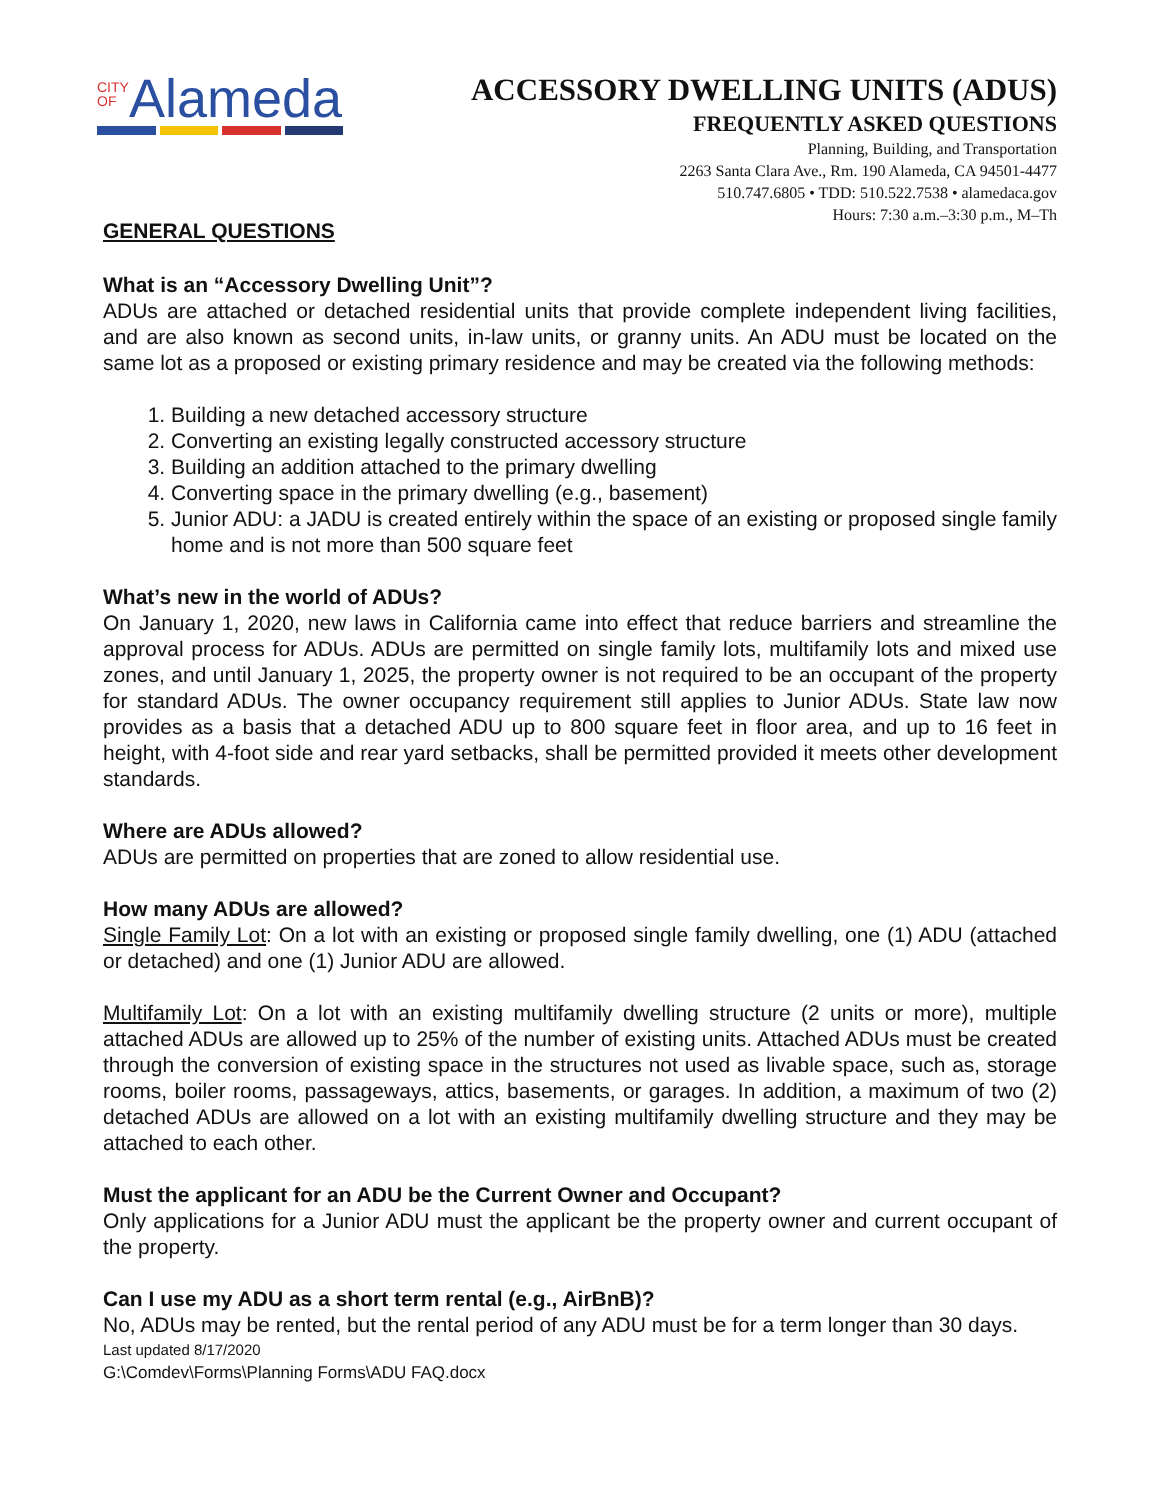CITY
OFAlameda
ACCESSORY DWELLING UNITS (ADUS)
FREQUENTLY ASKED QUESTIONS
Planning, Building, and Transportation
2263 Santa Clara Ave., Rm. 190 Alameda, CA 94501-4477
510.747.6805 • TDD: 510.522.7538 • alamedaca.gov
Hours: 7:30 a.m.–3:30 p.m., M–Th
GENERAL QUESTIONS
What is an “Accessory Dwelling Unit”?
ADUs are attached or detached residential units that provide complete independent living facilities, and are also known as second units, in-law units, or granny units. An ADU must be located on the same lot as a proposed or existing primary residence and may be created via the following methods:
1. Building a new detached accessory structure
2. Converting an existing legally constructed accessory structure
3. Building an addition attached to the primary dwelling
4. Converting space in the primary dwelling (e.g., basement)
5. Junior ADU: a JADU is created entirely within the space of an existing or proposed single family home and is not more than 500 square feet
What’s new in the world of ADUs?
On January 1, 2020, new laws in California came into effect that reduce barriers and streamline the approval process for ADUs. ADUs are permitted on single family lots, multifamily lots and mixed use zones, and until January 1, 2025, the property owner is not required to be an occupant of the property for standard ADUs. The owner occupancy requirement still applies to Junior ADUs. State law now provides as a basis that a detached ADU up to 800 square feet in floor area, and up to 16 feet in height, with 4-foot side and rear yard setbacks, shall be permitted provided it meets other development standards.
Where are ADUs allowed?
ADUs are permitted on properties that are zoned to allow residential use.
How many ADUs are allowed?
Single Family Lot: On a lot with an existing or proposed single family dwelling, one (1) ADU (attached or detached) and one (1) Junior ADU are allowed.
Multifamily Lot: On a lot with an existing multifamily dwelling structure (2 units or more), multiple attached ADUs are allowed up to 25% of the number of existing units. Attached ADUs must be created through the conversion of existing space in the structures not used as livable space, such as, storage rooms, boiler rooms, passageways, attics, basements, or garages. In addition, a maximum of two (2) detached ADUs are allowed on a lot with an existing multifamily dwelling structure and they may be attached to each other.
Must the applicant for an ADU be the Current Owner and Occupant?
Only applications for a Junior ADU must the applicant be the property owner and current occupant of the property.
Can I use my ADU as a short term rental (e.g., AirBnB)?
No, ADUs may be rented, but the rental period of any ADU must be for a term longer than 30 days.
Last updated 8/17/2020
G:\Comdev\Forms\Planning Forms\ADU FAQ.docx